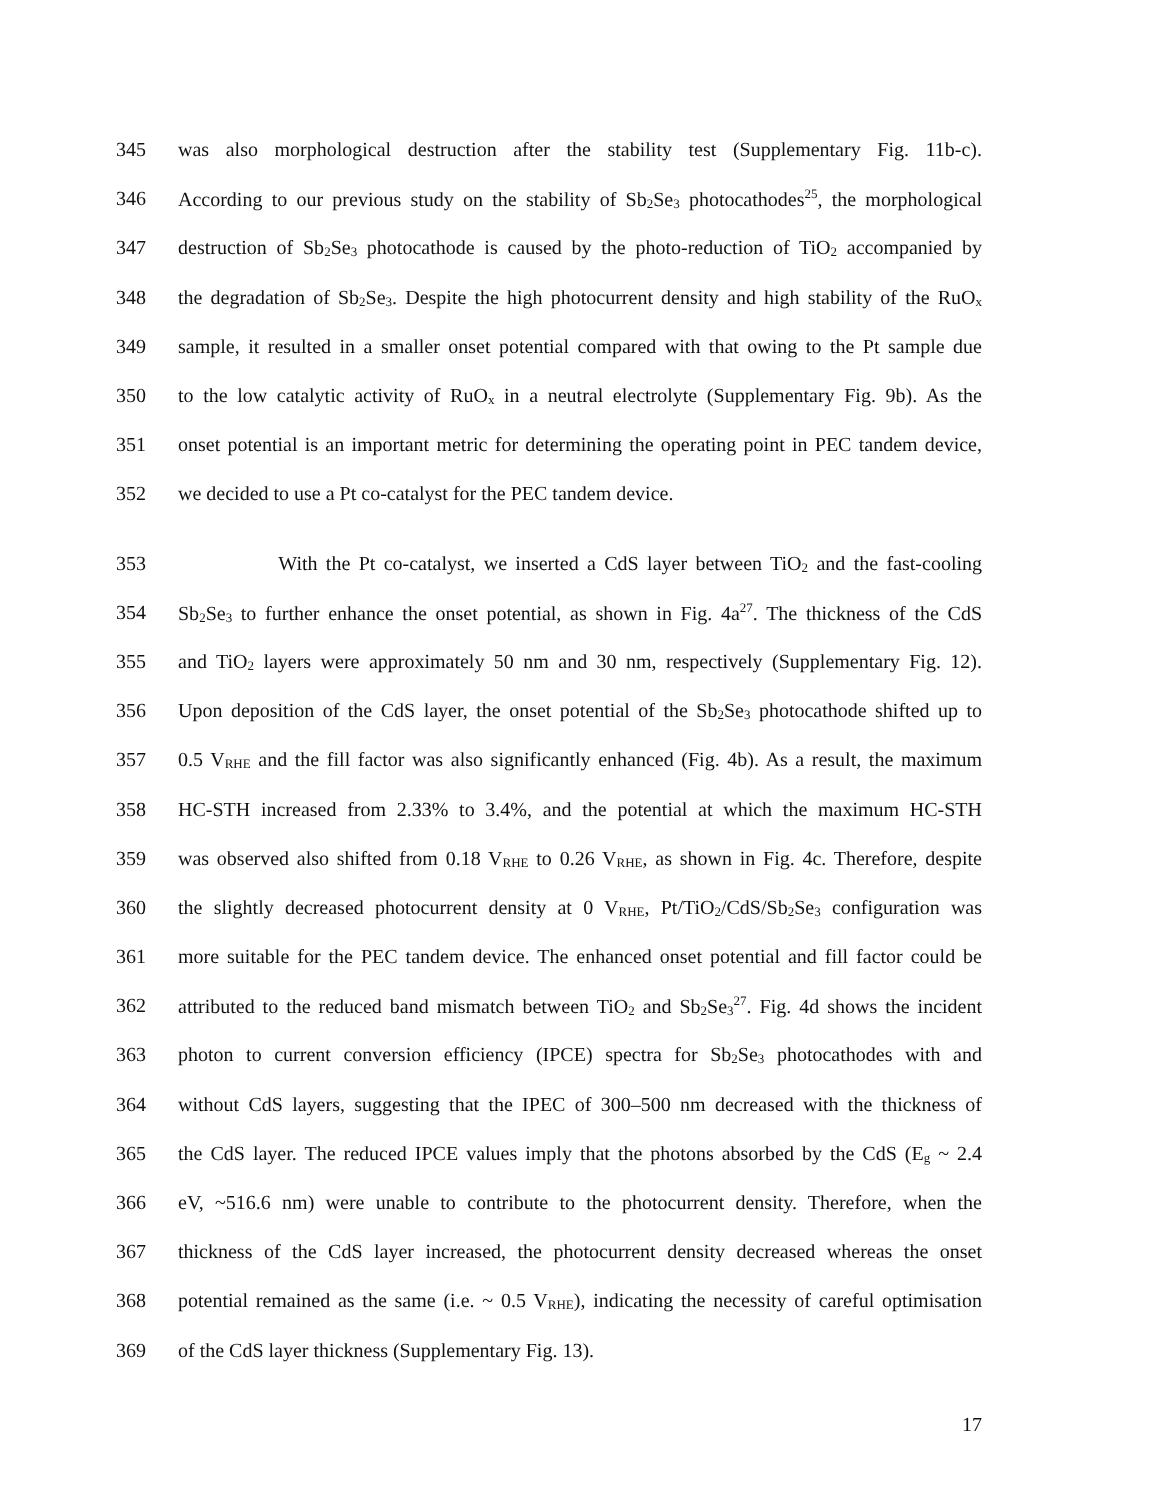345 was also morphological destruction after the stability test (Supplementary Fig. 11b-c).
346 According to our previous study on the stability of Sb<sub>2</sub>Se<sub>3</sub> photocathodes<sup>25</sup>, the morphological
347 destruction of Sb<sub>2</sub>Se<sub>3</sub> photocathode is caused by the photo-reduction of TiO<sub>2</sub> accompanied by
348 the degradation of Sb<sub>2</sub>Se<sub>3</sub>. Despite the high photocurrent density and high stability of the RuO<sub>x</sub>
349 sample, it resulted in a smaller onset potential compared with that owing to the Pt sample due
350 to the low catalytic activity of RuO<sub>x</sub> in a neutral electrolyte (Supplementary Fig. 9b). As the
351 onset potential is an important metric for determining the operating point in PEC tandem device,
352 we decided to use a Pt co-catalyst for the PEC tandem device.
353 With the Pt co-catalyst, we inserted a CdS layer between TiO<sub>2</sub> and the fast-cooling
354 Sb<sub>2</sub>Se<sub>3</sub> to further enhance the onset potential, as shown in Fig. 4a<sup>27</sup>. The thickness of the CdS
355 and TiO<sub>2</sub> layers were approximately 50 nm and 30 nm, respectively (Supplementary Fig. 12).
356 Upon deposition of the CdS layer, the onset potential of the Sb<sub>2</sub>Se<sub>3</sub> photocathode shifted up to
357 0.5 V<sub>RHE</sub> and the fill factor was also significantly enhanced (Fig. 4b). As a result, the maximum
358 HC-STH increased from 2.33% to 3.4%, and the potential at which the maximum HC-STH
359 was observed also shifted from 0.18 V<sub>RHE</sub> to 0.26 V<sub>RHE</sub>, as shown in Fig. 4c. Therefore, despite
360 the slightly decreased photocurrent density at 0 V<sub>RHE</sub>, Pt/TiO<sub>2</sub>/CdS/Sb<sub>2</sub>Se<sub>3</sub> configuration was
361 more suitable for the PEC tandem device. The enhanced onset potential and fill factor could be
362 attributed to the reduced band mismatch between TiO<sub>2</sub> and Sb<sub>2</sub>Se<sub>3</sub><sup>27</sup>. Fig. 4d shows the incident
363 photon to current conversion efficiency (IPCE) spectra for Sb<sub>2</sub>Se<sub>3</sub> photocathodes with and
364 without CdS layers, suggesting that the IPEC of 300–500 nm decreased with the thickness of
365 the CdS layer. The reduced IPCE values imply that the photons absorbed by the CdS (E<sub>g</sub> ~ 2.4
366 eV, ~516.6 nm) were unable to contribute to the photocurrent density. Therefore, when the
367 thickness of the CdS layer increased, the photocurrent density decreased whereas the onset
368 potential remained as the same (i.e. ~ 0.5 V<sub>RHE</sub>), indicating the necessity of careful optimisation
369 of the CdS layer thickness (Supplementary Fig. 13).
17